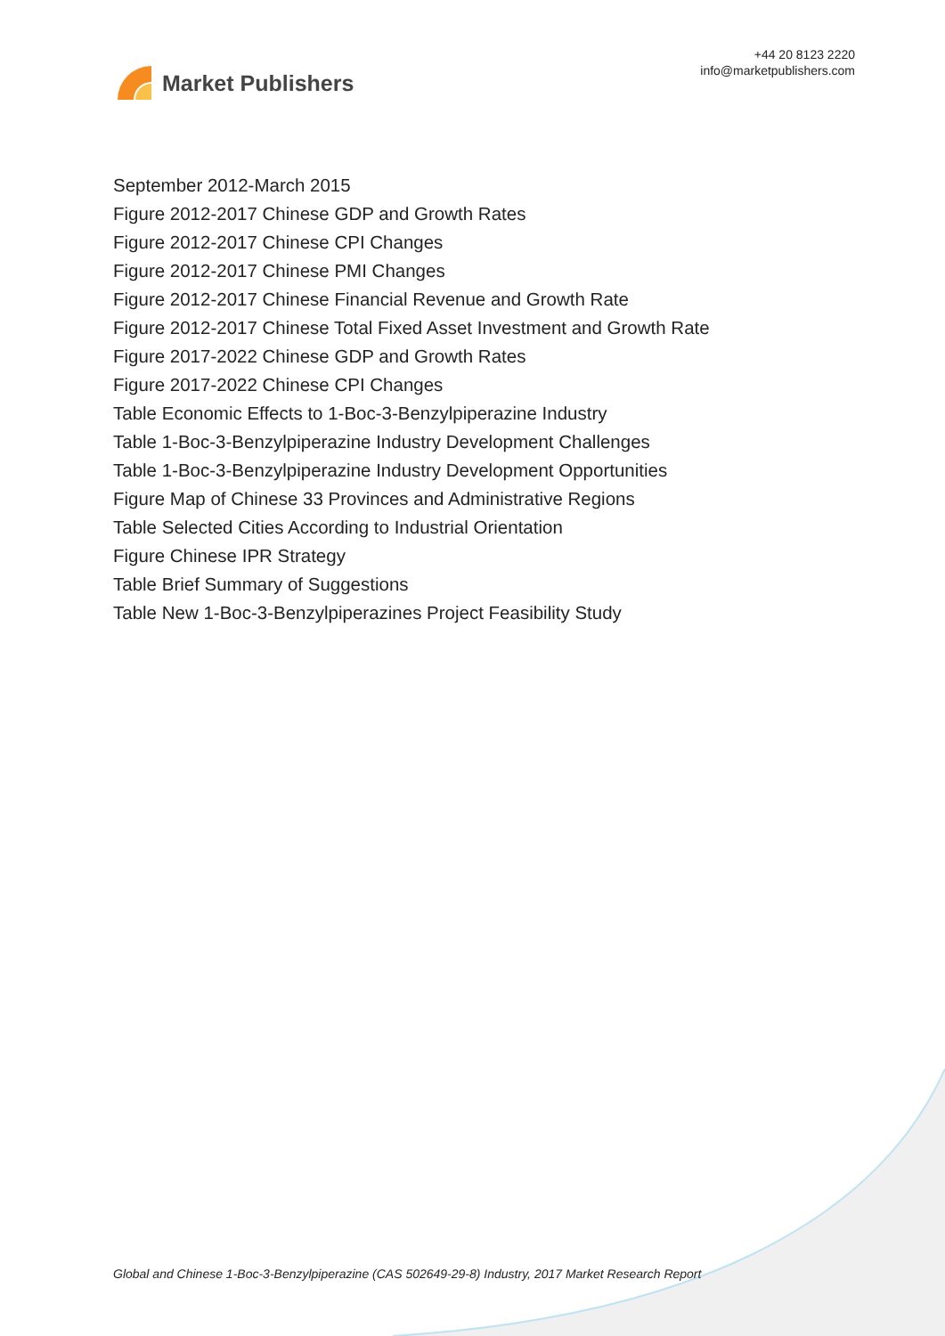Market Publishers
+44 20 8123 2220
info@marketpublishers.com
September 2012-March 2015
Figure 2012-2017 Chinese GDP and Growth Rates
Figure 2012-2017 Chinese CPI Changes
Figure 2012-2017 Chinese PMI Changes
Figure 2012-2017 Chinese Financial Revenue and Growth Rate
Figure 2012-2017 Chinese Total Fixed Asset Investment and Growth Rate
Figure 2017-2022 Chinese GDP and Growth Rates
Figure 2017-2022 Chinese CPI Changes
Table Economic Effects to 1-Boc-3-Benzylpiperazine Industry
Table 1-Boc-3-Benzylpiperazine Industry Development Challenges
Table 1-Boc-3-Benzylpiperazine Industry Development Opportunities
Figure Map of Chinese 33 Provinces and Administrative Regions
Table Selected Cities According to Industrial Orientation
Figure Chinese IPR Strategy
Table Brief Summary of Suggestions
Table New 1-Boc-3-Benzylpiperazines Project Feasibility Study
Global and Chinese 1-Boc-3-Benzylpiperazine (CAS 502649-29-8) Industry, 2017 Market Research Report